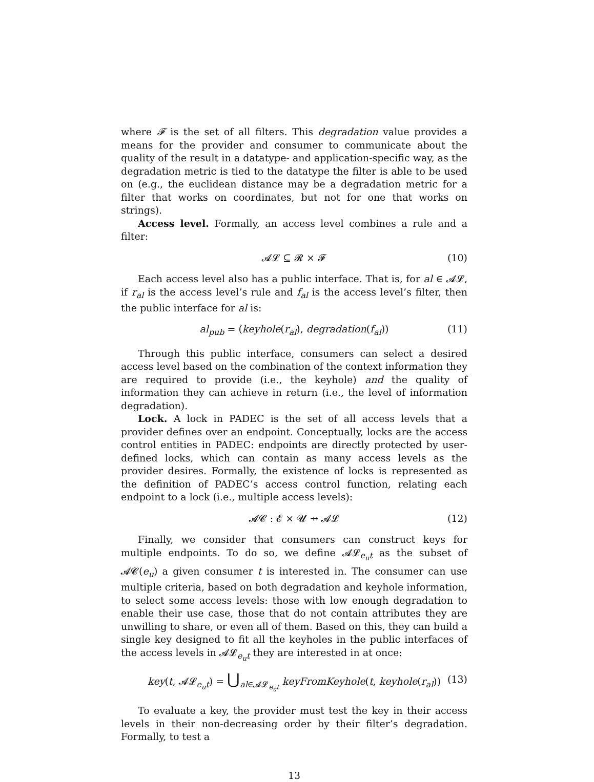where 𝓕 is the set of all filters. This degradation value provides a means for the provider and consumer to communicate about the quality of the result in a datatype- and application-specific way, as the degradation metric is tied to the datatype the filter is able to be used on (e.g., the euclidean distance may be a degradation metric for a filter that works on coordinates, but not for one that works on strings).
Access level. Formally, an access level combines a rule and a filter:
𝓐𝓛 ⊆ 𝓡 × 𝓕 (10)
Each access level also has a public interface. That is, for al ∈ 𝓐𝓛, if r<sub>al</sub> is the access level’s rule and f<sub>al</sub> is the access level’s filter, then the public interface for al is:
al<sub>pub</sub> = (keyhole(r<sub>al</sub>), degradation(f<sub>al</sub>)) (11)
Through this public interface, consumers can select a desired access level based on the combination of the context information they are required to provide (i.e., the keyhole) and the quality of information they can achieve in return (i.e., the level of information degradation).
Lock. A lock in PADEC is the set of all access levels that a provider defines over an endpoint. Conceptually, locks are the access control entities in PADEC: endpoints are directly protected by user-defined locks, which can contain as many access levels as the provider desires. Formally, the existence of locks is represented as the definition of PADEC’s access control function, relating each endpoint to a lock (i.e., multiple access levels):
𝓐𝓒 : 𝓔 × 𝓤 ⇸ 𝓐𝓛 (12)
Finally, we consider that consumers can construct keys for multiple endpoints. To do so, we define 𝓐𝓛<sub>e<sub>u</sub>t</sub> as the subset of 𝓐𝓒(e<sub>u</sub>) a given consumer t is interested in. The consumer can use multiple criteria, based on both degradation and keyhole information, to select some access levels: those with low enough degradation to enable their use case, those that do not contain attributes they are unwilling to share, or even all of them. Based on this, they can build a single key designed to fit all the keyholes in the public interfaces of the access levels in 𝓐𝓛<sub>e<sub>u</sub>t</sub> they are interested in at once:
key(t, 𝓐𝓛<sub>e<sub>u</sub>t</sub>) = ⋃<sub>al∈𝓐𝓛<sub>e<sub>u</sub>t</sub></sub> keyFromKeyhole(t, keyhole(r<sub>al</sub>)) (13)
To evaluate a key, the provider must test the key in their access levels in their non-decreasing order by their filter’s degradation. Formally, to test a
13